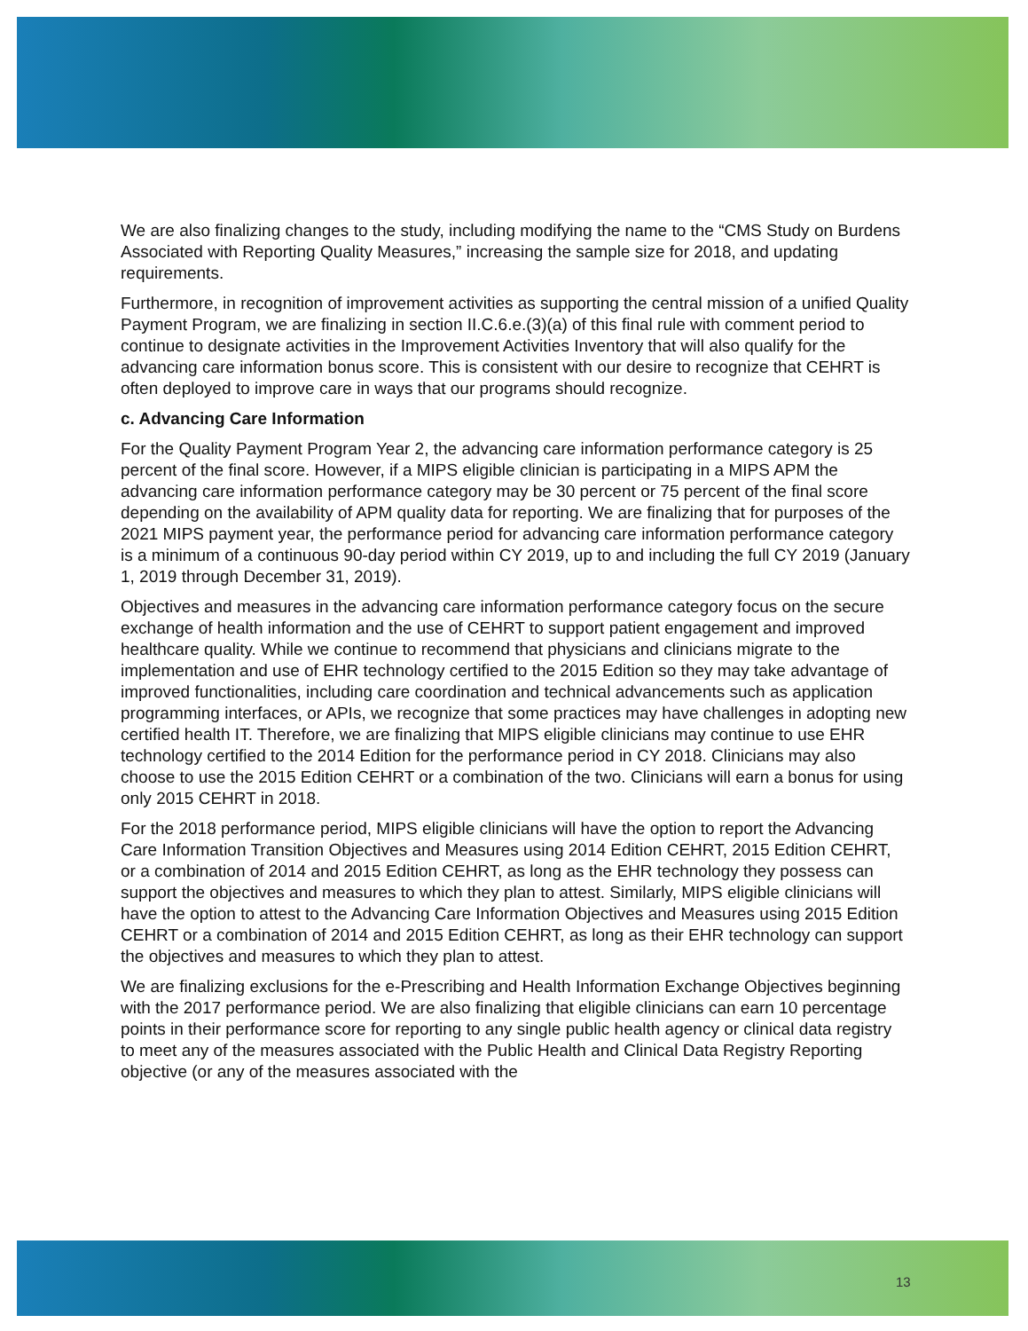We are also finalizing changes to the study, including modifying the name to the “CMS Study on Burdens Associated with Reporting Quality Measures,” increasing the sample size for 2018, and updating requirements.
Furthermore, in recognition of improvement activities as supporting the central mission of a unified Quality Payment Program, we are finalizing in section II.C.6.e.(3)(a) of this final rule with comment period to continue to designate activities in the Improvement Activities Inventory that will also qualify for the advancing care information bonus score. This is consistent with our desire to recognize that CEHRT is often deployed to improve care in ways that our programs should recognize.
c. Advancing Care Information
For the Quality Payment Program Year 2, the advancing care information performance category is 25 percent of the final score. However, if a MIPS eligible clinician is participating in a MIPS APM the advancing care information performance category may be 30 percent or 75 percent of the final score depending on the availability of APM quality data for reporting. We are finalizing that for purposes of the 2021 MIPS payment year, the performance period for advancing care information performance category is a minimum of a continuous 90-day period within CY 2019, up to and including the full CY 2019 (January 1, 2019 through December 31, 2019).
Objectives and measures in the advancing care information performance category focus on the secure exchange of health information and the use of CEHRT to support patient engagement and improved healthcare quality. While we continue to recommend that physicians and clinicians migrate to the implementation and use of EHR technology certified to the 2015 Edition so they may take advantage of improved functionalities, including care coordination and technical advancements such as application programming interfaces, or APIs, we recognize that some practices may have challenges in adopting new certified health IT. Therefore, we are finalizing that MIPS eligible clinicians may continue to use EHR technology certified to the 2014 Edition for the performance period in CY 2018. Clinicians may also choose to use the 2015 Edition CEHRT or a combination of the two. Clinicians will earn a bonus for using only 2015 CEHRT in 2018.
For the 2018 performance period, MIPS eligible clinicians will have the option to report the Advancing Care Information Transition Objectives and Measures using 2014 Edition CEHRT, 2015 Edition CEHRT, or a combination of 2014 and 2015 Edition CEHRT, as long as the EHR technology they possess can support the objectives and measures to which they plan to attest. Similarly, MIPS eligible clinicians will have the option to attest to the Advancing Care Information Objectives and Measures using 2015 Edition CEHRT or a combination of 2014 and 2015 Edition CEHRT, as long as their EHR technology can support the objectives and measures to which they plan to attest.
We are finalizing exclusions for the e-Prescribing and Health Information Exchange Objectives beginning with the 2017 performance period. We are also finalizing that eligible clinicians can earn 10 percentage points in their performance score for reporting to any single public health agency or clinical data registry to meet any of the measures associated with the Public Health and Clinical Data Registry Reporting objective (or any of the measures associated with the
13